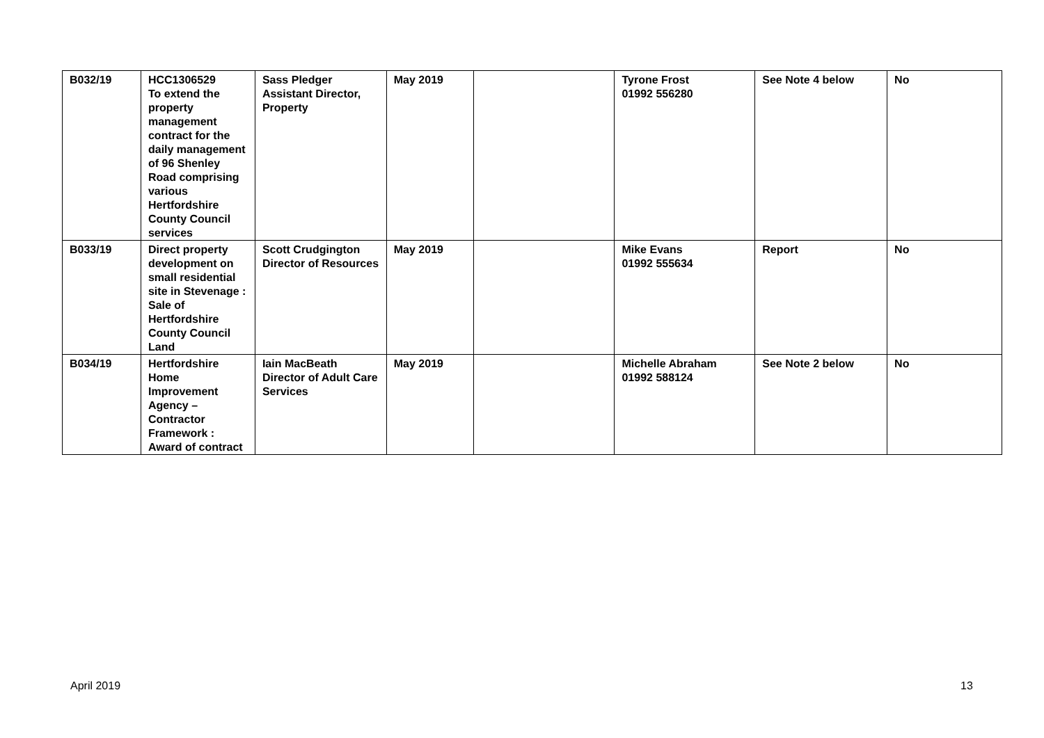| B032/19 | HCC1306529 To extend the property management contract for the daily management of 96 Shenley Road comprising various Hertfordshire County Council services | Sass Pledger Assistant Director, Property | May 2019 | | Tyrone Frost 01992 556280 | See Note 4 below | No |
| B033/19 | Direct property development on small residential site in Stevenage : Sale of Hertfordshire County Council Land | Scott Crudgington Director of Resources | May 2019 | | Mike Evans 01992 555634 | Report | No |
| B034/19 | Hertfordshire Home Improvement Agency – Contractor Framework : Award of contract | Iain MacBeath Director of Adult Care Services | May 2019 | | Michelle Abraham 01992 588124 | See Note 2 below | No |
April 2019 13